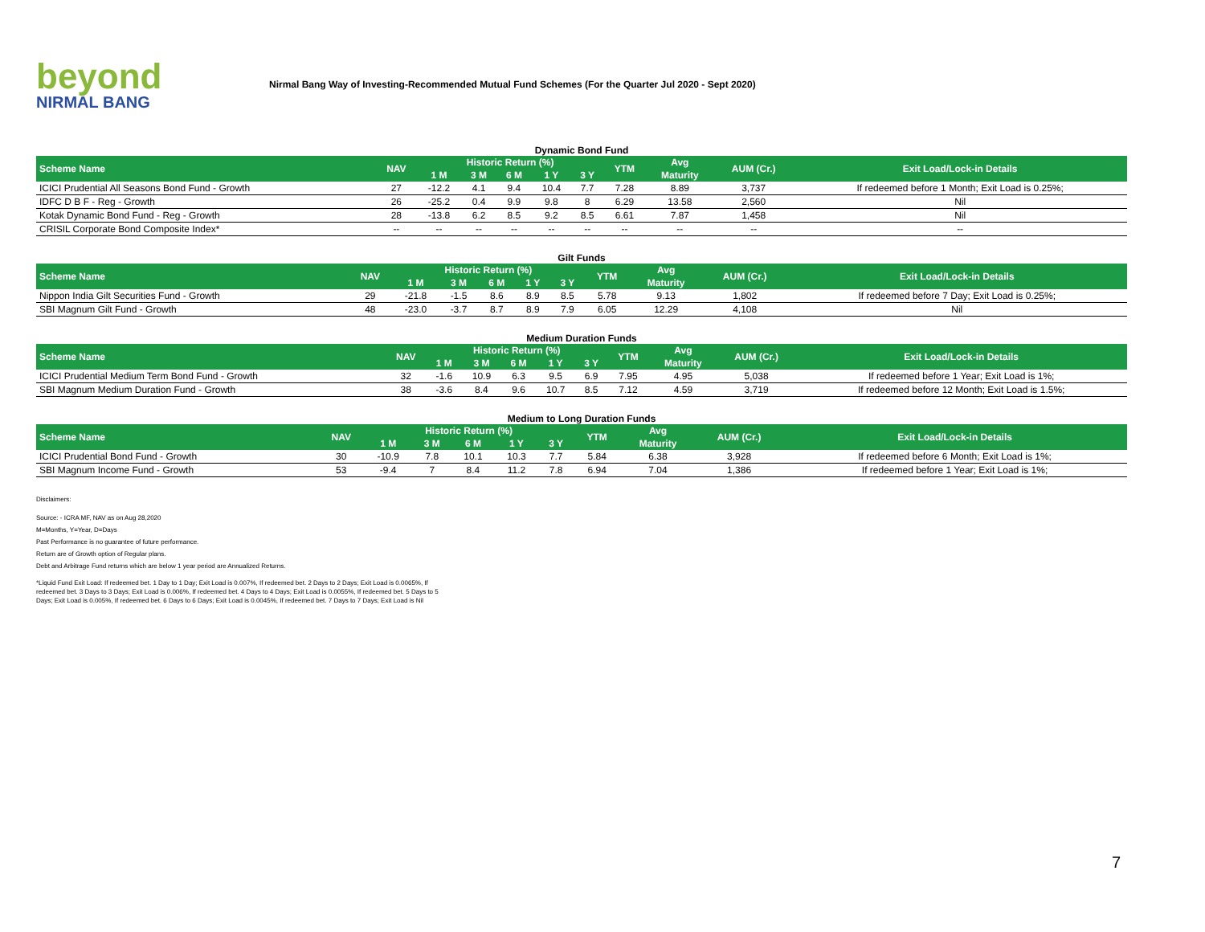beyond
NIRMAL BANG
Nirmal Bang Way of Investing-Recommended Mutual Fund Schemes (For the Quarter Jul 2020 - Sept 2020)
Dynamic Bond Fund
| Scheme Name | NAV | Historic Return (%) | | | | | YTM | Avg | AUM (Cr.) | Exit Load/Lock-in Details |
| --- | --- | --- | --- | --- | --- | --- | --- | --- | --- | --- |
| | | 1 M | 3 M | 6 M | 1 Y | 3 Y | | Maturity | | |
| ICICI Prudential All Seasons Bond Fund - Growth | 27 | -12.2 | 4.1 | 9.4 | 10.4 | 7.7 | 7.28 | 8.89 | 3,737 | If redeemed before 1 Month; Exit Load is 0.25%; |
| IDFC D B F - Reg - Growth | 26 | -25.2 | 0.4 | 9.9 | 9.8 | 8 | 6.29 | 13.58 | 2,560 | Nil |
| Kotak Dynamic Bond Fund - Reg - Growth | 28 | -13.8 | 6.2 | 8.5 | 9.2 | 8.5 | 6.61 | 7.87 | 1,458 | Nil |
| CRISIL Corporate Bond Composite Index* | -- | -- | -- | -- | -- | -- | -- | -- | -- | -- |
Gilt Funds
| Scheme Name | NAV | Historic Return (%) | | | | | YTM | Avg | AUM (Cr.) | Exit Load/Lock-in Details |
| --- | --- | --- | --- | --- | --- | --- | --- | --- | --- | --- |
| | | 1 M | 3 M | 6 M | 1 Y | 3 Y | | Maturity | | |
| Nippon India Gilt Securities Fund - Growth | 29 | -21.8 | -1.5 | 8.6 | 8.9 | 8.5 | 5.78 | 9.13 | 1,802 | If redeemed before 7 Day; Exit Load is 0.25%; |
| SBI Magnum Gilt Fund - Growth | 48 | -23.0 | -3.7 | 8.7 | 8.9 | 7.9 | 6.05 | 12.29 | 4,108 | Nil |
Medium Duration Funds
| Scheme Name | NAV | Historic Return (%) | | | | | YTM | Avg | AUM (Cr.) | Exit Load/Lock-in Details |
| --- | --- | --- | --- | --- | --- | --- | --- | --- | --- | --- |
| | | 1 M | 3 M | 6 M | 1 Y | 3 Y | | Maturity | | |
| ICICI Prudential Medium Term Bond Fund - Growth | 32 | -1.6 | 10.9 | 6.3 | 9.5 | 6.9 | 7.95 | 4.95 | 5,038 | If redeemed before 1 Year; Exit Load is 1%; |
| SBI Magnum Medium Duration Fund - Growth | 38 | -3.6 | 8.4 | 9.6 | 10.7 | 8.5 | 7.12 | 4.59 | 3,719 | If redeemed before 12 Month; Exit Load is 1.5%; |
Medium to Long Duration Funds
| Scheme Name | NAV | Historic Return (%) | | | | | YTM | Avg | AUM (Cr.) | Exit Load/Lock-in Details |
| --- | --- | --- | --- | --- | --- | --- | --- | --- | --- | --- |
| | | 1 M | 3 M | 6 M | 1 Y | 3 Y | | Maturity | | |
| ICICI Prudential Bond Fund - Growth | 30 | -10.9 | 7.8 | 10.1 | 10.3 | 7.7 | 5.84 | 6.38 | 3,928 | If redeemed before 6 Month; Exit Load is 1%; |
| SBI Magnum Income Fund - Growth | 53 | -9.4 | 7 | 8.4 | 11.2 | 7.8 | 6.94 | 7.04 | 1,386 | If redeemed before 1 Year; Exit Load is 1%; |
Disclaimers:
Source: - ICRA MF, NAV as on Aug 28,2020
M=Months, Y=Year, D=Days
Past Performance is no guarantee of future performance.
Return are of Growth option of Regular plans.
Debt and Arbitrage Fund returns which are below 1 year period are Annualized Returns.
*Liquid Fund Exit Load: If redeemed bet. 1 Day to 1 Day; Exit Load is 0.007%, If redeemed bet. 2 Days to 2 Days; Exit Load is 0.0065%, If redeemed bet. 3 Days to 3 Days; Exit Load is 0.006%, If redeemed bet. 4 Days to 4 Days; Exit Load is 0.0055%, If redeemed bet. 5 Days to 5 Days; Exit Load is 0.005%, If redeemed bet. 6 Days to 6 Days; Exit Load is 0.0045%, If redeemed bet. 7 Days to 7 Days; Exit Load is Nil
7